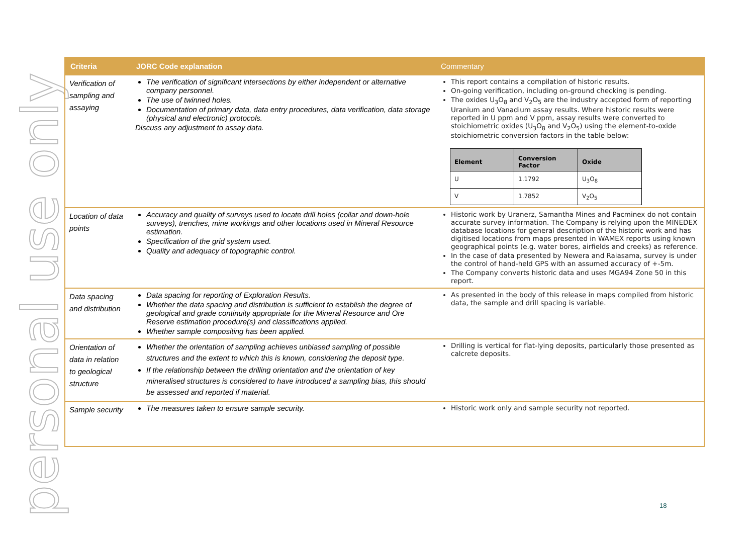personal use only
| Criteria | JORC Code explanation | Commentary |
| --- | --- | --- |
| Verification of sampling and assaying | The verification of significant intersections by either independent or alternative company personnel. The use of twinned holes. Documentation of primary data, data entry procedures, data verification, data storage (physical and electronic) protocols. Discuss any adjustment to assay data. | This report contains a compilation of historic results. On-going verification, including on-ground checking is pending. The oxides U<sub>3</sub>O<sub>8</sub> and V<sub>2</sub>O<sub>5</sub> are the industry accepted form of reporting Uranium and Vanadium assay results. Where historic results were reported in U ppm and V ppm, assay results were converted to stoichiometric oxides (U<sub>3</sub>O<sub>8</sub> and V<sub>2</sub>O<sub>5</sub>) using the element-to-oxide stoichiometric conversion factors in the table below: / Element / Conversion Factor / Oxide / / --- / --- / --- / / U / 1.1792 / U<sub>3</sub>O<sub>8</sub> / / V / 1.7852 / V<sub>2</sub>O<sub>5</sub> / |
| Location of data points | Accuracy and quality of surveys used to locate drill holes (collar and down-hole surveys), trenches, mine workings and other locations used in Mineral Resource estimation. Specification of the grid system used. Quality and adequacy of topographic control. | Historic work by Uranerz, Samantha Mines and Pacminex do not contain accurate survey information. The Company is relying upon the MINEDEX database locations for general description of the historic work and has digitised locations from maps presented in WAMEX reports using known geographical points (e.g. water bores, airfields and creeks) as reference. In the case of data presented by Newera and Raiasama, survey is under the control of hand-held GPS with an assumed accuracy of +-5m. The Company converts historic data and uses MGA94 Zone 50 in this report. |
| Data spacing and distribution | Data spacing for reporting of Exploration Results. Whether the data spacing and distribution is sufficient to establish the degree of geological and grade continuity appropriate for the Mineral Resource and Ore Reserve estimation procedure(s) and classifications applied. Whether sample compositing has been applied. | As presented in the body of this release in maps compiled from historic data, the sample and drill spacing is variable. |
| Orientation of data in relation to geological structure | Whether the orientation of sampling achieves unbiased sampling of possible structures and the extent to which this is known, considering the deposit type. If the relationship between the drilling orientation and the orientation of key mineralised structures is considered to have introduced a sampling bias, this should be assessed and reported if material. | Drilling is vertical for flat-lying deposits, particularly those presented as calcrete deposits. |
| Sample security | The measures taken to ensure sample security. | Historic work only and sample security not reported. |
18